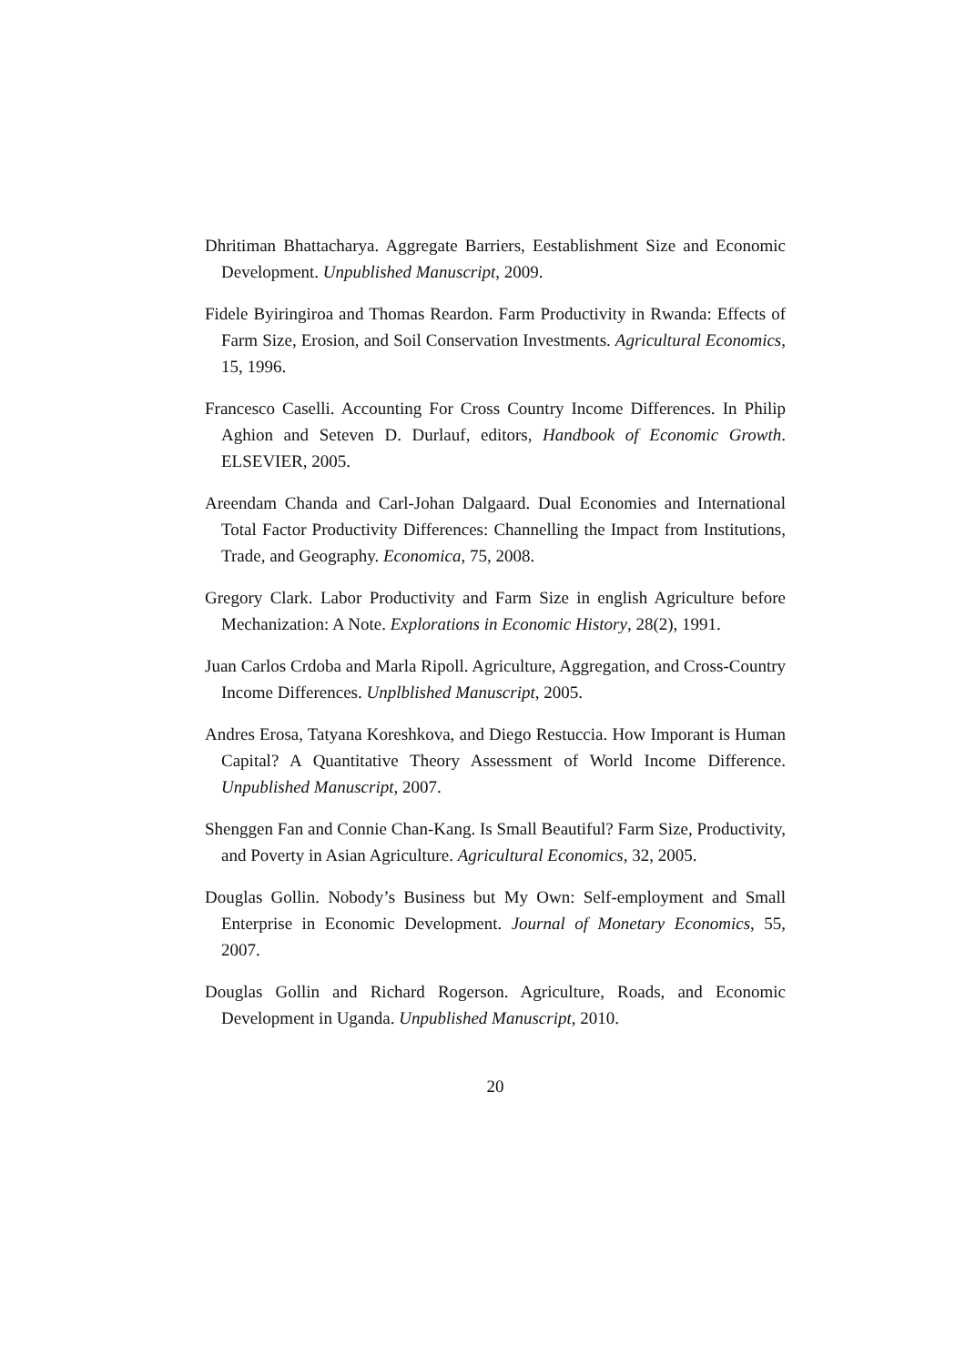Dhritiman Bhattacharya. Aggregate Barriers, Eestablishment Size and Economic Development. Unpublished Manuscript, 2009.
Fidele Byiringiroa and Thomas Reardon. Farm Productivity in Rwanda: Effects of Farm Size, Erosion, and Soil Conservation Investments. Agricultural Economics, 15, 1996.
Francesco Caselli. Accounting For Cross Country Income Differences. In Philip Aghion and Seteven D. Durlauf, editors, Handbook of Economic Growth. ELSEVIER, 2005.
Areendam Chanda and Carl-Johan Dalgaard. Dual Economies and International Total Factor Productivity Differences: Channelling the Impact from Institutions, Trade, and Geography. Economica, 75, 2008.
Gregory Clark. Labor Productivity and Farm Size in english Agriculture before Mechanization: A Note. Explorations in Economic History, 28(2), 1991.
Juan Carlos Crdoba and Marla Ripoll. Agriculture, Aggregation, and Cross-Country Income Differences. Unplblished Manuscript, 2005.
Andres Erosa, Tatyana Koreshkova, and Diego Restuccia. How Imporant is Human Capital? A Quantitative Theory Assessment of World Income Difference. Unpublished Manuscript, 2007.
Shenggen Fan and Connie Chan-Kang. Is Small Beautiful? Farm Size, Productivity, and Poverty in Asian Agriculture. Agricultural Economics, 32, 2005.
Douglas Gollin. Nobody’s Business but My Own: Self-employment and Small Enterprise in Economic Development. Journal of Monetary Economics, 55, 2007.
Douglas Gollin and Richard Rogerson. Agriculture, Roads, and Economic Development in Uganda. Unpublished Manuscript, 2010.
20